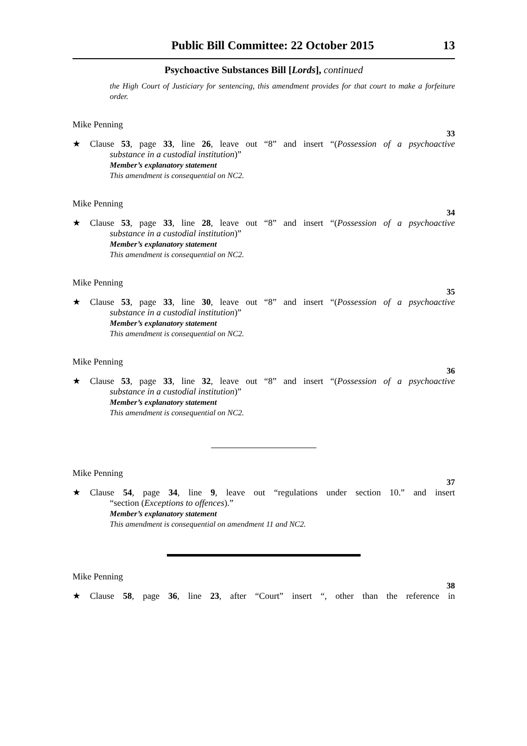Public Bill Committee: 22 October 2015 13
Psychoactive Substances Bill [Lords], continued
the High Court of Justiciary for sentencing, this amendment provides for that court to make a forfeiture order.
Mike Penning
33
★ Clause 53, page 33, line 26, leave out “8” and insert “(Possession of a psychoactive
substance in a custodial institution)”
Member’s explanatory statement
This amendment is consequential on NC2.
Mike Penning
34
★ Clause 53, page 33, line 28, leave out “8” and insert “(Possession of a psychoactive
substance in a custodial institution)”
Member’s explanatory statement
This amendment is consequential on NC2.
Mike Penning
35
★ Clause 53, page 33, line 30, leave out “8” and insert “(Possession of a psychoactive
substance in a custodial institution)”
Member’s explanatory statement
This amendment is consequential on NC2.
Mike Penning
36
★ Clause 53, page 33, line 32, leave out “8” and insert “(Possession of a psychoactive
substance in a custodial institution)”
Member’s explanatory statement
This amendment is consequential on NC2.
Mike Penning
37
★ Clause 54, page 34, line 9, leave out “regulations under section 10.” and insert
“section (Exceptions to offences).”
Member’s explanatory statement
This amendment is consequential on amendment 11 and NC2.
Mike Penning
38
★ Clause 58, page 36, line 23, after “Court” insert “, other than the reference in